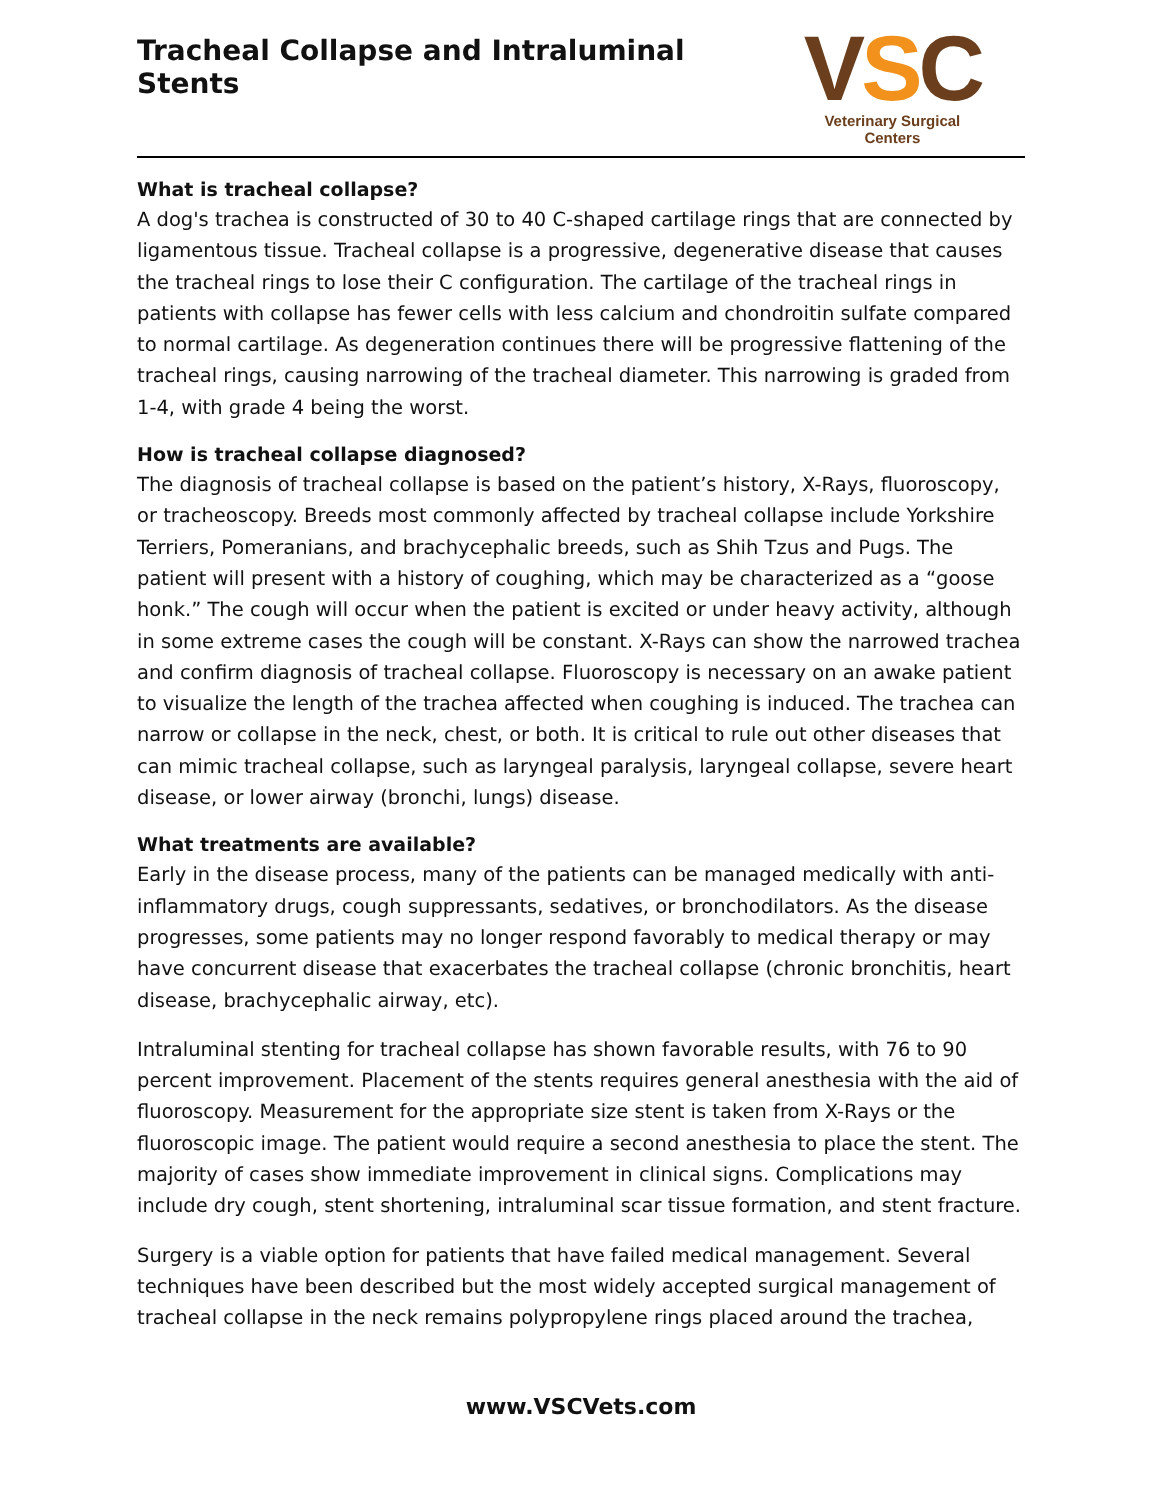Tracheal Collapse and Intraluminal Stents
VSC
Veterinary Surgical Centers
What is tracheal collapse?
A dog's trachea is constructed of 30 to 40 C-shaped cartilage rings that are connected by ligamentous tissue. Tracheal collapse is a progressive, degenerative disease that causes the tracheal rings to lose their C configuration. The cartilage of the tracheal rings in patients with collapse has fewer cells with less calcium and chondroitin sulfate compared to normal cartilage. As degeneration continues there will be progressive flattening of the tracheal rings, causing narrowing of the tracheal diameter. This narrowing is graded from 1-4, with grade 4 being the worst.
How is tracheal collapse diagnosed?
The diagnosis of tracheal collapse is based on the patient’s history, X-Rays, fluoroscopy, or tracheoscopy. Breeds most commonly affected by tracheal collapse include Yorkshire Terriers, Pomeranians, and brachycephalic breeds, such as Shih Tzus and Pugs. The patient will present with a history of coughing, which may be characterized as a “goose honk.” The cough will occur when the patient is excited or under heavy activity, although in some extreme cases the cough will be constant. X-Rays can show the narrowed trachea and confirm diagnosis of tracheal collapse. Fluoroscopy is necessary on an awake patient to visualize the length of the trachea affected when coughing is induced. The trachea can narrow or collapse in the neck, chest, or both. It is critical to rule out other diseases that can mimic tracheal collapse, such as laryngeal paralysis, laryngeal collapse, severe heart disease, or lower airway (bronchi, lungs) disease.
What treatments are available?
Early in the disease process, many of the patients can be managed medically with anti-inflammatory drugs, cough suppressants, sedatives, or bronchodilators. As the disease progresses, some patients may no longer respond favorably to medical therapy or may have concurrent disease that exacerbates the tracheal collapse (chronic bronchitis, heart disease, brachycephalic airway, etc).
Intraluminal stenting for tracheal collapse has shown favorable results, with 76 to 90 percent improvement. Placement of the stents requires general anesthesia with the aid of fluoroscopy. Measurement for the appropriate size stent is taken from X-Rays or the fluoroscopic image. The patient would require a second anesthesia to place the stent. The majority of cases show immediate improvement in clinical signs. Complications may include dry cough, stent shortening, intraluminal scar tissue formation, and stent fracture.
Surgery is a viable option for patients that have failed medical management. Several techniques have been described but the most widely accepted surgical management of tracheal collapse in the neck remains polypropylene rings placed around the trachea,
www.VSCVets.com